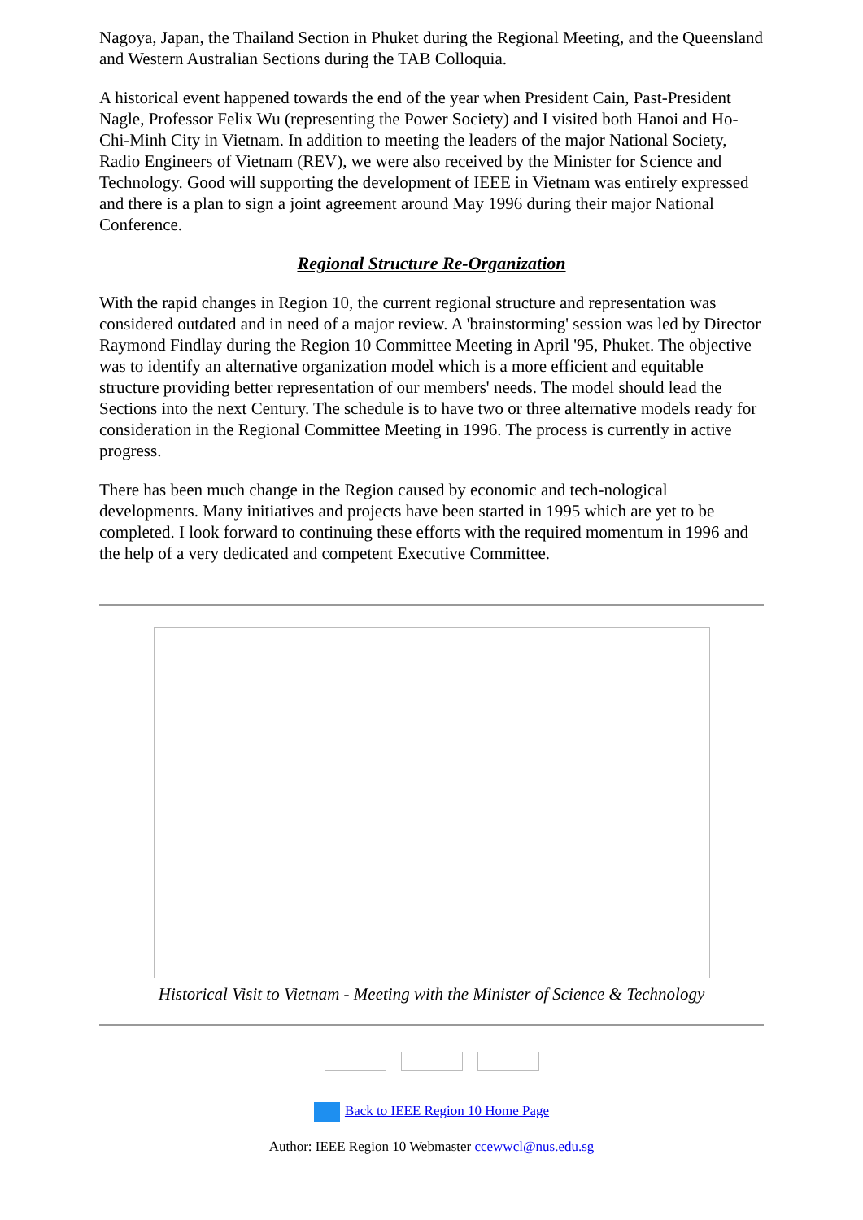Nagoya, Japan, the Thailand Section in Phuket during the Regional Meeting, and the Queensland and Western Australian Sections during the TAB Colloquia.
A historical event happened towards the end of the year when President Cain, Past-President Nagle, Professor Felix Wu (representing the Power Society) and I visited both Hanoi and Ho-Chi-Minh City in Vietnam. In addition to meeting the leaders of the major National Society, Radio Engineers of Vietnam (REV), we were also received by the Minister for Science and Technology. Good will supporting the development of IEEE in Vietnam was entirely expressed and there is a plan to sign a joint agreement around May 1996 during their major National Conference.
Regional Structure Re-Organization
With the rapid changes in Region 10, the current regional structure and representation was considered outdated and in need of a major review. A 'brainstorming' session was led by Director Raymond Findlay during the Region 10 Committee Meeting in April '95, Phuket. The objective was to identify an alternative organization model which is a more efficient and equitable structure providing better representation of our members' needs. The model should lead the Sections into the next Century. The schedule is to have two or three alternative models ready for consideration in the Regional Committee Meeting in 1996. The process is currently in active progress.
There has been much change in the Region caused by economic and tech-nological developments. Many initiatives and projects have been started in 1995 which are yet to be completed. I look forward to continuing these efforts with the required momentum in 1996 and the help of a very dedicated and competent Executive Committee.
Historical Visit to Vietnam - Meeting with the Minister of Science & Technology
Back to IEEE Region 10 Home Page
Author: IEEE Region 10 Webmaster ccewwcl@nus.edu.sg